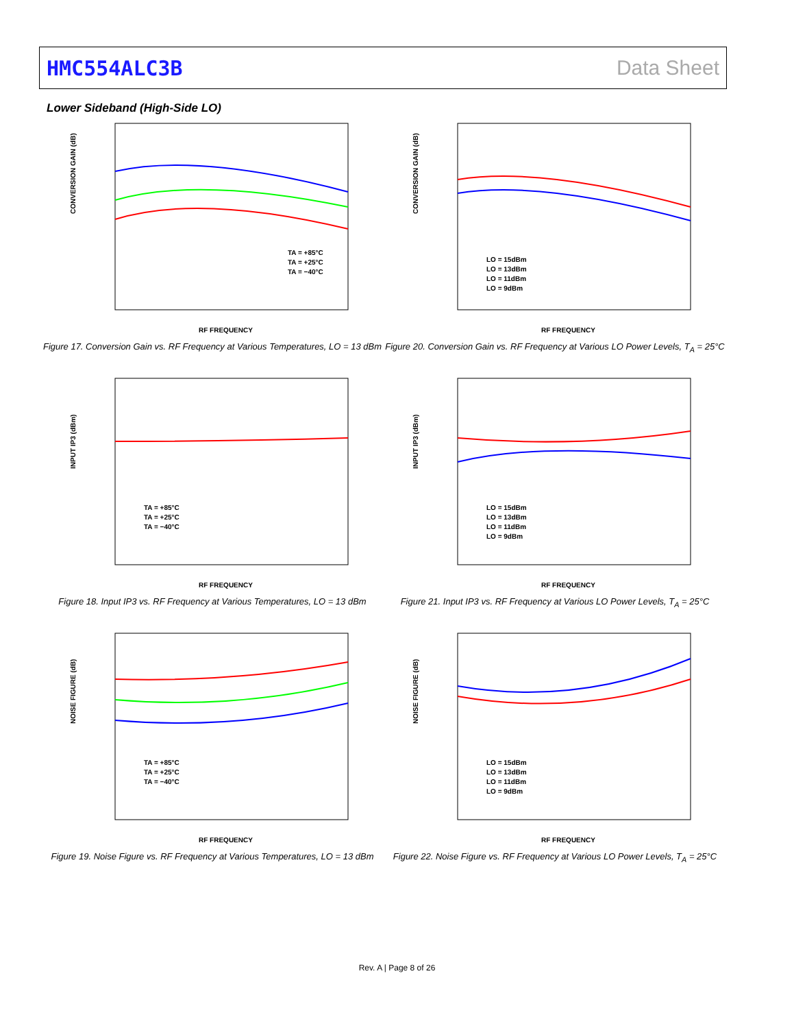HMC554ALC3B Data Sheet
Lower Sideband (High-Side LO)
CONVERSION GAIN (dB)
RF FREQUENCY
TA = +85°C
TA = +25°C
TA = −40°C
Figure 17. Conversion Gain vs. RF Frequency at Various Temperatures, LO = 13 dBm
CONVERSION GAIN (dB)
RF FREQUENCY
LO = 15dBm
LO = 13dBm
LO = 11dBm
LO = 9dBm
Figure 20. Conversion Gain vs. RF Frequency at Various LO Power Levels, T<sub>A</sub> = 25°C
INPUT IP3 (dBm)
RF FREQUENCY
TA = +85°C
TA = +25°C
TA = −40°C
Figure 18. Input IP3 vs. RF Frequency at Various Temperatures, LO = 13 dBm
INPUT IP3 (dBm)
RF FREQUENCY
LO = 15dBm
LO = 13dBm
LO = 11dBm
LO = 9dBm
Figure 21. Input IP3 vs. RF Frequency at Various LO Power Levels, T<sub>A</sub> = 25°C
NOISE FIGURE (dB)
RF FREQUENCY
TA = +85°C
TA = +25°C
TA = −40°C
Figure 19. Noise Figure vs. RF Frequency at Various Temperatures, LO = 13 dBm
NOISE FIGURE (dB)
RF FREQUENCY
LO = 15dBm
LO = 13dBm
LO = 11dBm
LO = 9dBm
Figure 22. Noise Figure vs. RF Frequency at Various LO Power Levels, T<sub>A</sub> = 25°C
Rev. A | Page 8 of 26